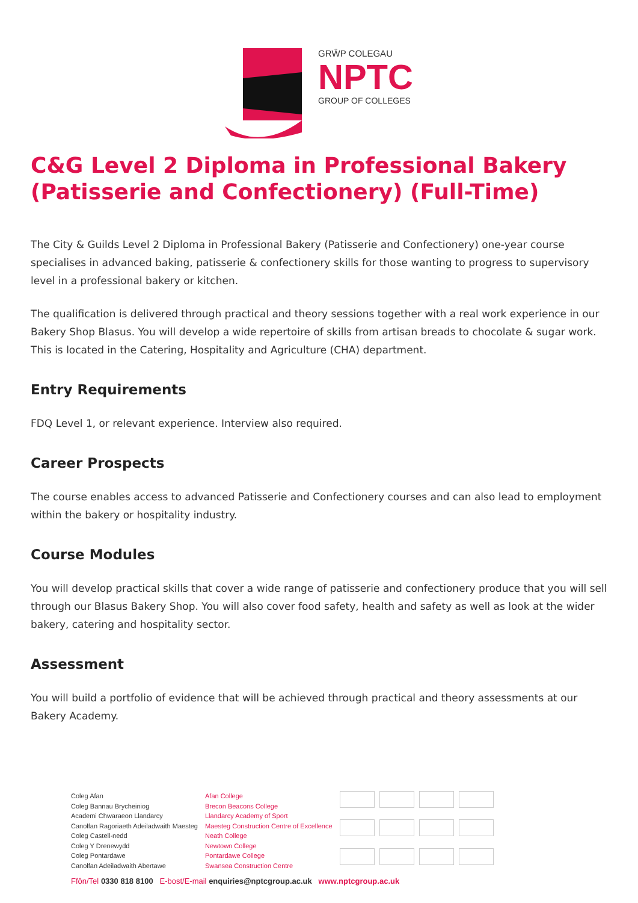GRŴP COLEGAU
NPTC
GROUP OF COLLEGES
C&G Level 2 Diploma in Professional Bakery (Patisserie and Confectionery) (Full-Time)
The City & Guilds Level 2 Diploma in Professional Bakery (Patisserie and Confectionery) one-year course specialises in advanced baking, patisserie & confectionery skills for those wanting to progress to supervisory level in a professional bakery or kitchen.
The qualification is delivered through practical and theory sessions together with a real work experience in our Bakery Shop Blasus. You will develop a wide repertoire of skills from artisan breads to chocolate & sugar work. This is located in the Catering, Hospitality and Agriculture (CHA) department.
Entry Requirements
FDQ Level 1, or relevant experience. Interview also required.
Career Prospects
The course enables access to advanced Patisserie and Confectionery courses and can also lead to employment within the bakery or hospitality industry.
Course Modules
You will develop practical skills that cover a wide range of patisserie and confectionery produce that you will sell through our Blasus Bakery Shop. You will also cover food safety, health and safety as well as look at the wider bakery, catering and hospitality sector.
Assessment
You will build a portfolio of evidence that will be achieved through practical and theory assessments at our Bakery Academy.
Coleg Afan
Coleg Bannau Brycheiniog
Academi Chwaraeon Llandarcy
Canolfan Ragoriaeth Adeiladwaith Maesteg
Coleg Castell-nedd
Coleg Y Drenewydd
Coleg Pontardawe
Canolfan Adeiladwaith Abertawe
Afan College
Brecon Beacons College
Llandarcy Academy of Sport
Maesteg Construction Centre of Excellence
Neath College
Newtown College
Pontardawe College
Swansea Construction Centre
Ffôn/Tel 0330 818 8100 E-bost/E-mail enquiries@nptcgroup.ac.uk www.nptcgroup.ac.uk